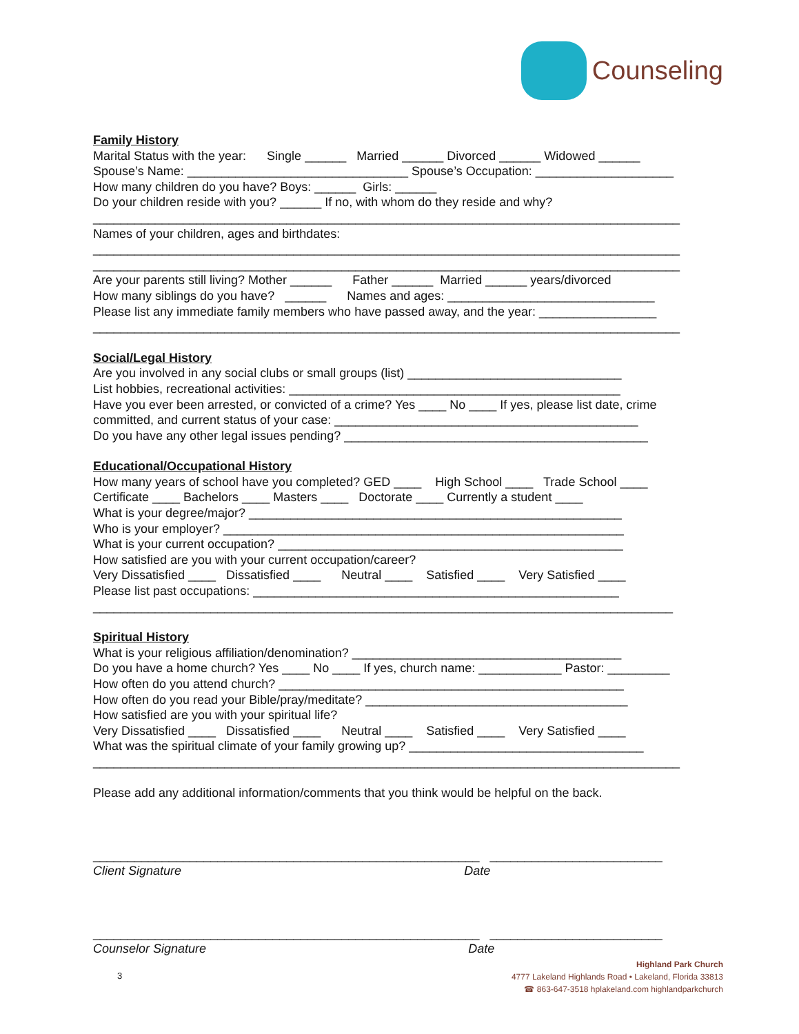Counseling
Family History
Marital Status with the year: Single ______ Married ______ Divorced ______ Widowed ______ Spouse’s Name: ________________________________ Spouse’s Occupation: ____________________ How many children do you have? Boys: ______ Girls: ______ Do your children reside with you? ______ If no, with whom do they reside and why? _____________________________________________________________________________________ Names of your children, ages and birthdates: _____________________________________________________________________________________ _____________________________________________________________________________________ Are your parents still living? Mother ______ Father ______ Married ______ years/divorced How many siblings do you have? ______ Names and ages: ______________________________ Please list any immediate family members who have passed away, and the year: _________________ _____________________________________________________________________________________
Social/Legal History
Are you involved in any social clubs or small groups (list) _______________________________ List hobbies, recreational activities: ________________________________________________ Have you ever been arrested, or convicted of a crime? Yes ____ No ____ If yes, please list date, crime committed, and current status of your case: ____________________________________________ Do you have any other legal issues pending? ____________________________________________
Educational/Occupational History
How many years of school have you completed? GED ____ High School ____ Trade School ____ Certificate ____ Bachelors ____ Masters ____ Doctorate ____ Currently a student ____ What is your degree/major? ______________________________________________________ Who is your employer? __________________________________________________________ What is your current occupation? __________________________________________________ How satisfied are you with your current occupation/career? Very Dissatisfied ____ Dissatisfied ____ Neutral ____ Satisfied ____ Very Satisfied ____ Please list past occupations: _____________________________________________________ ____________________________________________________________________________________
Spiritual History
What is your religious affiliation/denomination? _______________________________________ Do you have a home church? Yes ____ No ____ If yes, church name: ____________ Pastor: _________ How often do you attend church? __________________________________________________ How often do you read your Bible/pray/meditate? ______________________________________ How satisfied are you with your spiritual life? Very Dissatisfied ____ Dissatisfied ____ Neutral ____ Satisfied ____ Very Satisfied ____ What was the spiritual climate of your family growing up? __________________________________ _____________________________________________________________________________________ Please add any additional information/comments that you think would be helpful on the back. ________________________________________________________ _________________________ Client Signature Date ________________________________________________________ _________________________ Counselor Signature Date
3
Highland Park Church
4777 Lakeland Highlands Road • Lakeland, Florida 33813
☎ 863-647-3518 hplakeland.com highlandparkchurch